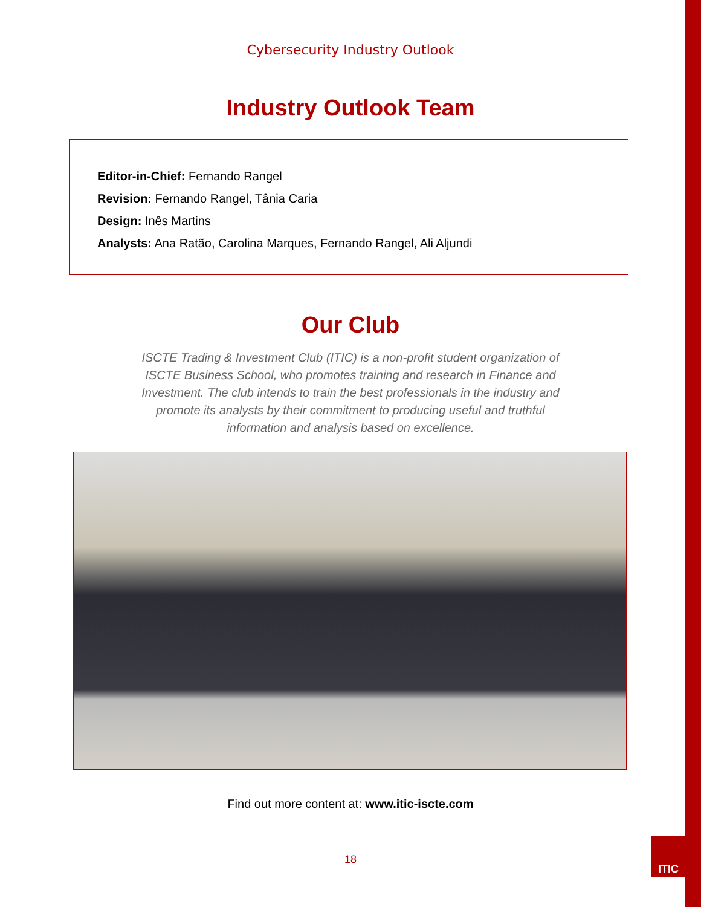Cybersecurity Industry Outlook
Industry Outlook Team
Editor-in-Chief: Fernando Rangel
Revision: Fernando Rangel, Tânia Caria
Design: Inês Martins
Analysts: Ana Ratão, Carolina Marques, Fernando Rangel, Ali Aljundi
Our Club
ISCTE Trading & Investment Club (ITIC) is a non-profit student organization of ISCTE Business School, who promotes training and research in Finance and Investment. The club intends to train the best professionals in the industry and promote its analysts by their commitment to producing useful and truthful information and analysis based on excellence.
Find out more content at: www.itic-iscte.com
18
ITIC